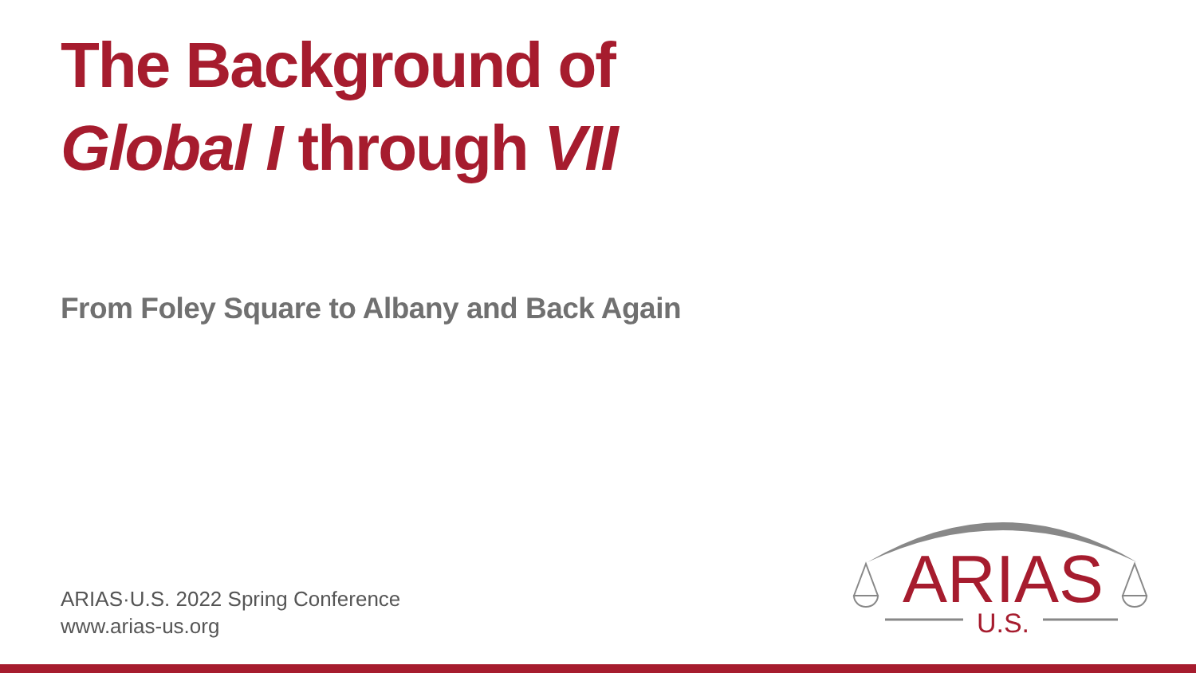The Background of
Global I through VII
From Foley Square to Albany and Back Again
ARIAS·U.S. 2022 Spring Conference
www.arias-us.org
ARIAS
U.S.